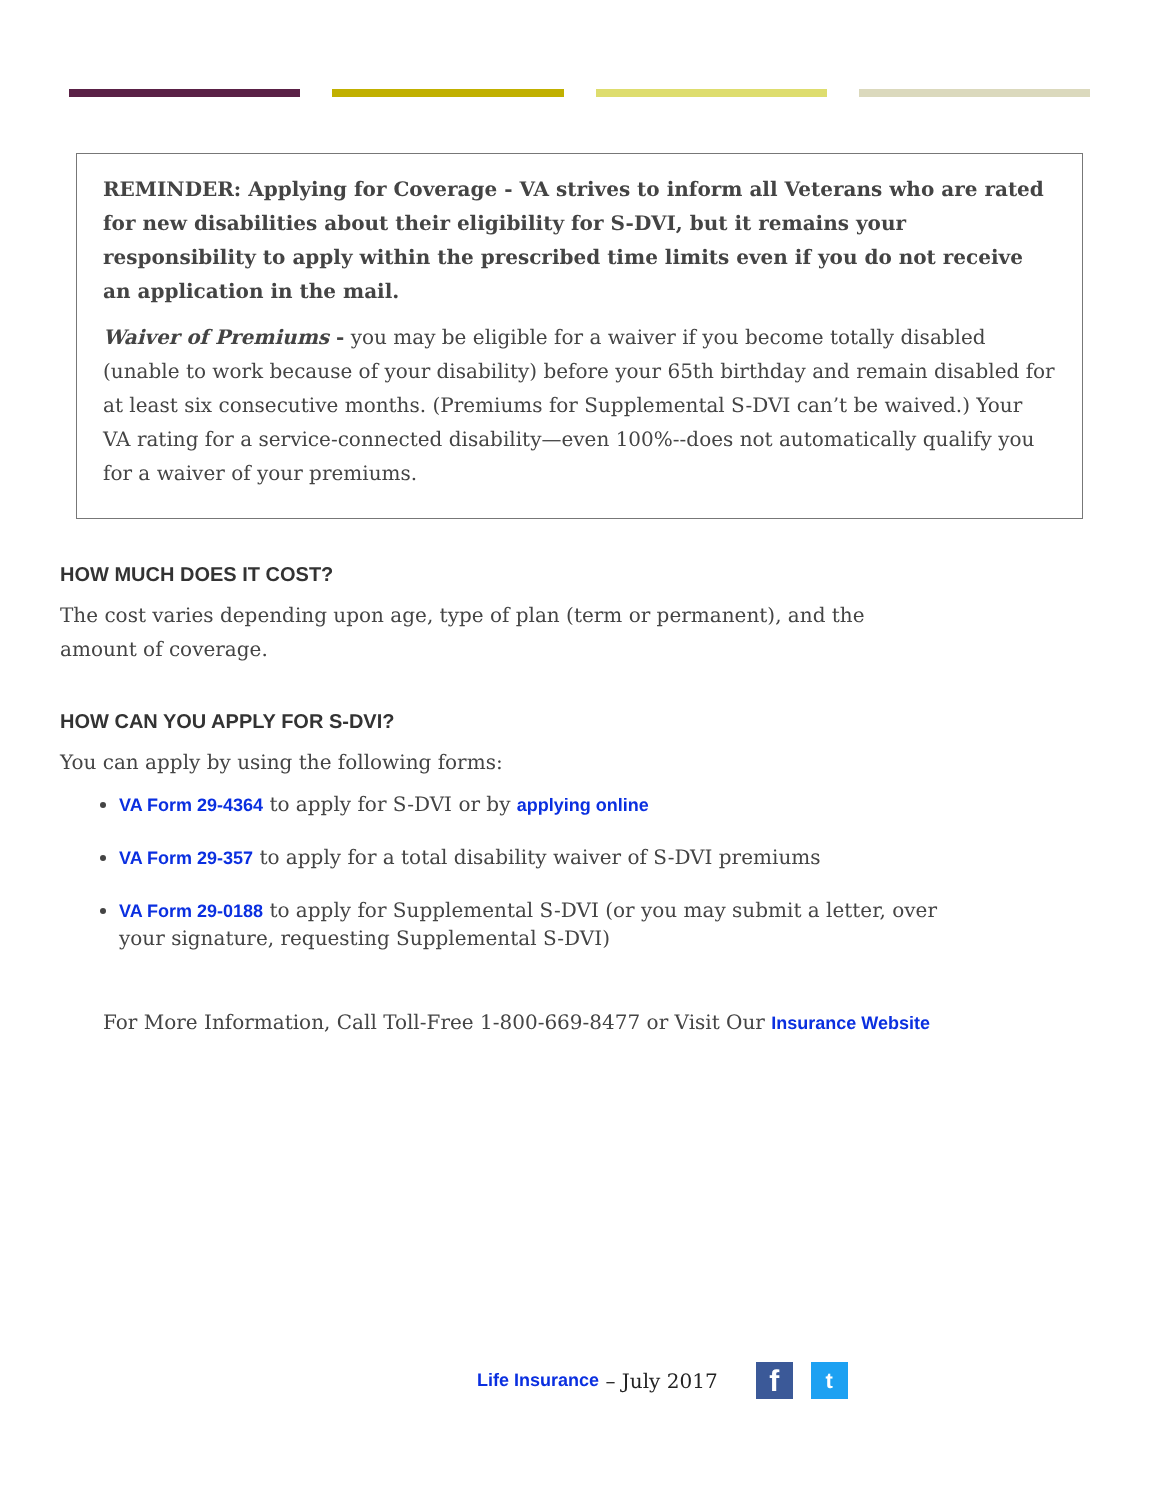REMINDER: Applying for Coverage - VA strives to inform all Veterans who are rated for new disabilities about their eligibility for S-DVI, but it remains your responsibility to apply within the prescribed time limits even if you do not receive an application in the mail.
Waiver of Premiums - you may be eligible for a waiver if you become totally disabled (unable to work because of your disability) before your 65th birthday and remain disabled for at least six consecutive months. (Premiums for Supplemental S-DVI can’t be waived.) Your VA rating for a service-connected disability—even 100%--does not automatically qualify you for a waiver of your premiums.
HOW MUCH DOES IT COST?
The cost varies depending upon age, type of plan (term or permanent), and the amount of coverage.
HOW CAN YOU APPLY FOR S-DVI?
You can apply by using the following forms:
VA Form 29-4364 to apply for S-DVI or by applying online
VA Form 29-357 to apply for a total disability waiver of S-DVI premiums
VA Form 29-0188 to apply for Supplemental S-DVI (or you may submit a letter, over your signature, requesting Supplemental S-DVI)
For More Information, Call Toll-Free 1-800-669-8477 or Visit Our Insurance Website
Life Insurance – July 2017
f
t